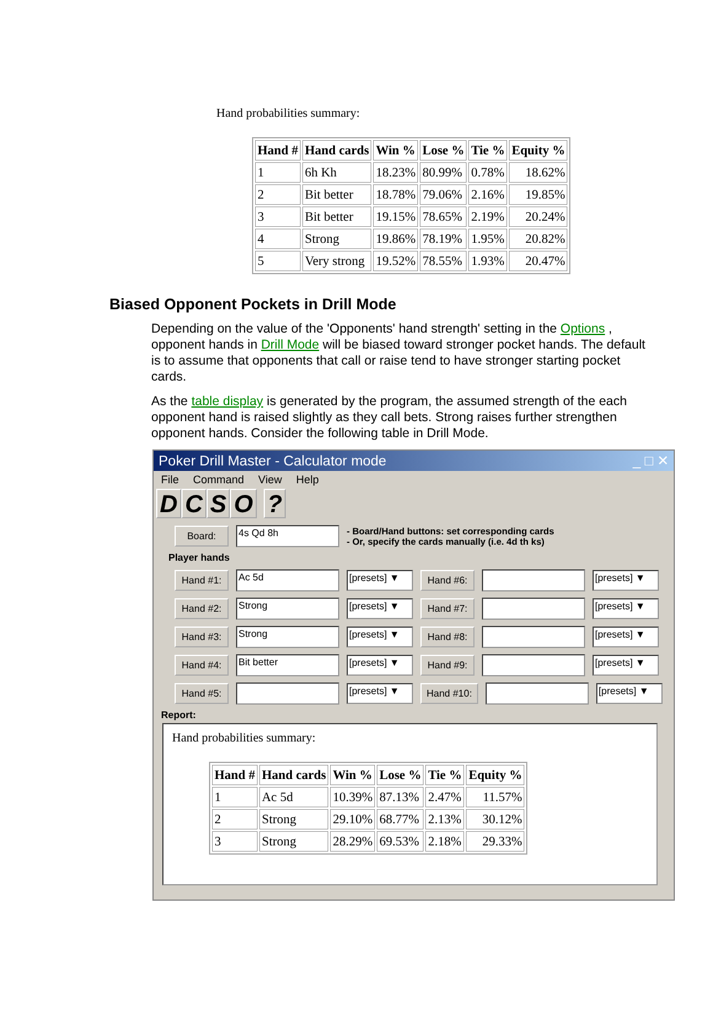Hand probabilities summary:
| Hand # | Hand cards | Win % | Lose % | Tie % | Equity % |
| --- | --- | --- | --- | --- | --- |
| 1 | 6h Kh | 18.23% | 80.99% | 0.78% | 18.62% |
| 2 | Bit better | 18.78% | 79.06% | 2.16% | 19.85% |
| 3 | Bit better | 19.15% | 78.65% | 2.19% | 20.24% |
| 4 | Strong | 19.86% | 78.19% | 1.95% | 20.82% |
| 5 | Very strong | 19.52% | 78.55% | 1.93% | 20.47% |
Biased Opponent Pockets in Drill Mode
Depending on the value of the 'Opponents' hand strength' setting in the Options , opponent hands in Drill Mode will be biased toward stronger pocket hands. The default is to assume that opponents that call or raise tend to have stronger starting pocket cards.
As the table display is generated by the program, the assumed strength of the each opponent hand is raised slightly as they call bets. Strong raises further strengthen opponent hands. Consider the following table in Drill Mode.
Poker Drill Master - Calculator mode _ □ ✕
File Command View Help
DCSO ?
Board:
4s Qd 8h
- Board/Hand buttons: set corresponding cards
- Or, specify the cards manually (i.e. 4d th ks)
Player hands
Hand #1:
Ac 5d
[presets] ▼
Hand #6:
[presets] ▼
Hand #2:
Strong
[presets] ▼
Hand #7:
[presets] ▼
Hand #3:
Strong
[presets] ▼
Hand #8:
[presets] ▼
Hand #4:
Bit better
[presets] ▼
Hand #9:
[presets] ▼
Hand #5:
[presets] ▼
Hand #10:
[presets] ▼
Report:
Hand probabilities summary:
| Hand # | Hand cards | Win % | Lose % | Tie % | Equity % |
| --- | --- | --- | --- | --- | --- |
| 1 | Ac 5d | 10.39% | 87.13% | 2.47% | 11.57% |
| 2 | Strong | 29.10% | 68.77% | 2.13% | 30.12% |
| 3 | Strong | 28.29% | 69.53% | 2.18% | 29.33% |